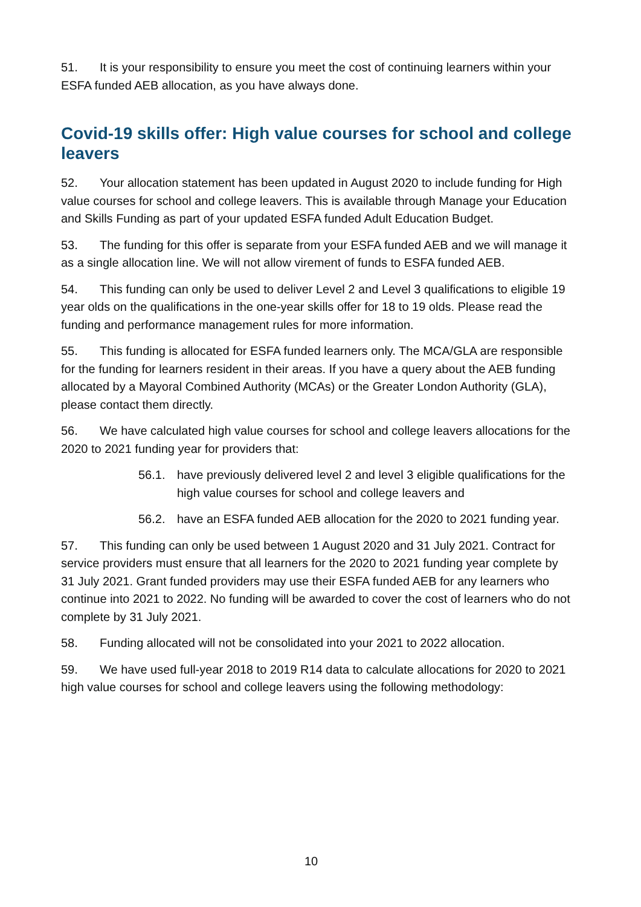51. It is your responsibility to ensure you meet the cost of continuing learners within your ESFA funded AEB allocation, as you have always done.
Covid-19 skills offer: High value courses for school and college leavers
52. Your allocation statement has been updated in August 2020 to include funding for High value courses for school and college leavers. This is available through Manage your Education and Skills Funding as part of your updated ESFA funded Adult Education Budget.
53. The funding for this offer is separate from your ESFA funded AEB and we will manage it as a single allocation line. We will not allow virement of funds to ESFA funded AEB.
54. This funding can only be used to deliver Level 2 and Level 3 qualifications to eligible 19 year olds on the qualifications in the one-year skills offer for 18 to 19 olds. Please read the funding and performance management rules for more information.
55. This funding is allocated for ESFA funded learners only. The MCA/GLA are responsible for the funding for learners resident in their areas. If you have a query about the AEB funding allocated by a Mayoral Combined Authority (MCAs) or the Greater London Authority (GLA), please contact them directly.
56. We have calculated high value courses for school and college leavers allocations for the 2020 to 2021 funding year for providers that:
56.1. have previously delivered level 2 and level 3 eligible qualifications for the high value courses for school and college leavers and
56.2. have an ESFA funded AEB allocation for the 2020 to 2021 funding year.
57. This funding can only be used between 1 August 2020 and 31 July 2021. Contract for service providers must ensure that all learners for the 2020 to 2021 funding year complete by 31 July 2021. Grant funded providers may use their ESFA funded AEB for any learners who continue into 2021 to 2022. No funding will be awarded to cover the cost of learners who do not complete by 31 July 2021.
58. Funding allocated will not be consolidated into your 2021 to 2022 allocation.
59. We have used full-year 2018 to 2019 R14 data to calculate allocations for 2020 to 2021 high value courses for school and college leavers using the following methodology:
10